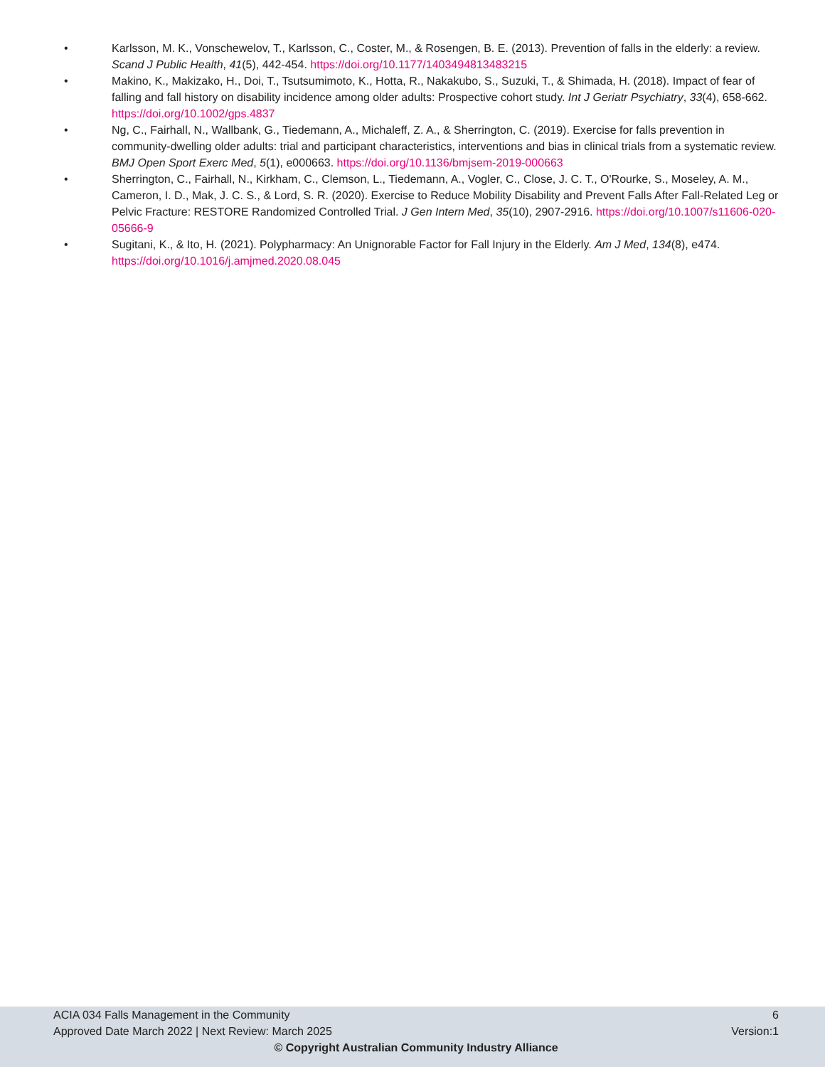• Karlsson, M. K., Vonschewelov, T., Karlsson, C., Coster, M., & Rosengen, B. E. (2013). Prevention of falls in the elderly: a review. Scand J Public Health, 41(5), 442-454. https://doi.org/10.1177/1403494813483215
• Makino, K., Makizako, H., Doi, T., Tsutsumimoto, K., Hotta, R., Nakakubo, S., Suzuki, T., & Shimada, H. (2018). Impact of fear of falling and fall history on disability incidence among older adults: Prospective cohort study. Int J Geriatr Psychiatry, 33(4), 658-662. https://doi.org/10.1002/gps.4837
• Ng, C., Fairhall, N., Wallbank, G., Tiedemann, A., Michaleff, Z. A., & Sherrington, C. (2019). Exercise for falls prevention in community-dwelling older adults: trial and participant characteristics, interventions and bias in clinical trials from a systematic review. BMJ Open Sport Exerc Med, 5(1), e000663. https://doi.org/10.1136/bmjsem-2019-000663
• Sherrington, C., Fairhall, N., Kirkham, C., Clemson, L., Tiedemann, A., Vogler, C., Close, J. C. T., O'Rourke, S., Moseley, A. M., Cameron, I. D., Mak, J. C. S., & Lord, S. R. (2020). Exercise to Reduce Mobility Disability and Prevent Falls After Fall-Related Leg or Pelvic Fracture: RESTORE Randomized Controlled Trial. J Gen Intern Med, 35(10), 2907-2916. https://doi.org/10.1007/s11606-020-05666-9
• Sugitani, K., & Ito, H. (2021). Polypharmacy: An Unignorable Factor for Fall Injury in the Elderly. Am J Med, 134(8), e474. https://doi.org/10.1016/j.amjmed.2020.08.045
ACIA 034 Falls Management in the Community 6
Approved Date March 2022 | Next Review: March 2025 Version:1
© Copyright Australian Community Industry Alliance